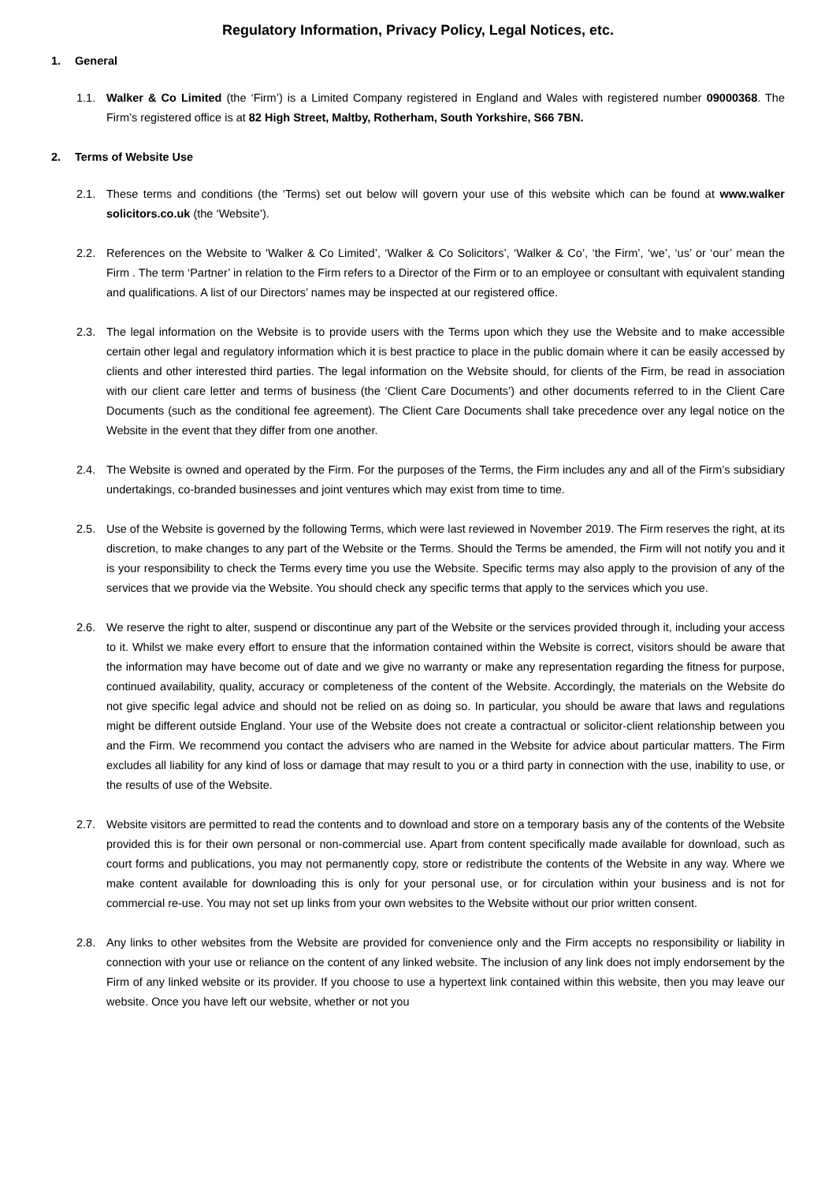Regulatory Information, Privacy Policy, Legal Notices, etc.
1. General
1.1. Walker & Co Limited (the ‘Firm’) is a Limited Company registered in England and Wales with registered number 09000368. The Firm’s registered office is at 82 High Street, Maltby, Rotherham, South Yorkshire, S66 7BN.
2. Terms of Website Use
2.1. These terms and conditions (the ‘Terms) set out below will govern your use of this website which can be found at www.walker solicitors.co.uk (the ‘Website’).
2.2. References on the Website to ‘Walker & Co Limited’, ‘Walker & Co Solicitors’, ‘Walker & Co’, ‘the Firm’, ‘we’, ‘us’ or ‘our’ mean the Firm . The term ‘Partner’ in relation to the Firm refers to a Director of the Firm or to an employee or consultant with equivalent standing and qualifications. A list of our Directors’ names may be inspected at our registered office.
2.3. The legal information on the Website is to provide users with the Terms upon which they use the Website and to make accessible certain other legal and regulatory information which it is best practice to place in the public domain where it can be easily accessed by clients and other interested third parties. The legal information on the Website should, for clients of the Firm, be read in association with our client care letter and terms of business (the ‘Client Care Documents’) and other documents referred to in the Client Care Documents (such as the conditional fee agreement). The Client Care Documents shall take precedence over any legal notice on the Website in the event that they differ from one another.
2.4. The Website is owned and operated by the Firm. For the purposes of the Terms, the Firm includes any and all of the Firm’s subsidiary undertakings, co-branded businesses and joint ventures which may exist from time to time.
2.5. Use of the Website is governed by the following Terms, which were last reviewed in November 2019. The Firm reserves the right, at its discretion, to make changes to any part of the Website or the Terms. Should the Terms be amended, the Firm will not notify you and it is your responsibility to check the Terms every time you use the Website. Specific terms may also apply to the provision of any of the services that we provide via the Website. You should check any specific terms that apply to the services which you use.
2.6. We reserve the right to alter, suspend or discontinue any part of the Website or the services provided through it, including your access to it. Whilst we make every effort to ensure that the information contained within the Website is correct, visitors should be aware that the information may have become out of date and we give no warranty or make any representation regarding the fitness for purpose, continued availability, quality, accuracy or completeness of the content of the Website. Accordingly, the materials on the Website do not give specific legal advice and should not be relied on as doing so. In particular, you should be aware that laws and regulations might be different outside England. Your use of the Website does not create a contractual or solicitor-client relationship between you and the Firm. We recommend you contact the advisers who are named in the Website for advice about particular matters. The Firm excludes all liability for any kind of loss or damage that may result to you or a third party in connection with the use, inability to use, or the results of use of the Website.
2.7. Website visitors are permitted to read the contents and to download and store on a temporary basis any of the contents of the Website provided this is for their own personal or non-commercial use. Apart from content specifically made available for download, such as court forms and publications, you may not permanently copy, store or redistribute the contents of the Website in any way. Where we make content available for downloading this is only for your personal use, or for circulation within your business and is not for commercial re-use. You may not set up links from your own websites to the Website without our prior written consent.
2.8. Any links to other websites from the Website are provided for convenience only and the Firm accepts no responsibility or liability in connection with your use or reliance on the content of any linked website. The inclusion of any link does not imply endorsement by the Firm of any linked website or its provider. If you choose to use a hypertext link contained within this website, then you may leave our website. Once you have left our website, whether or not you